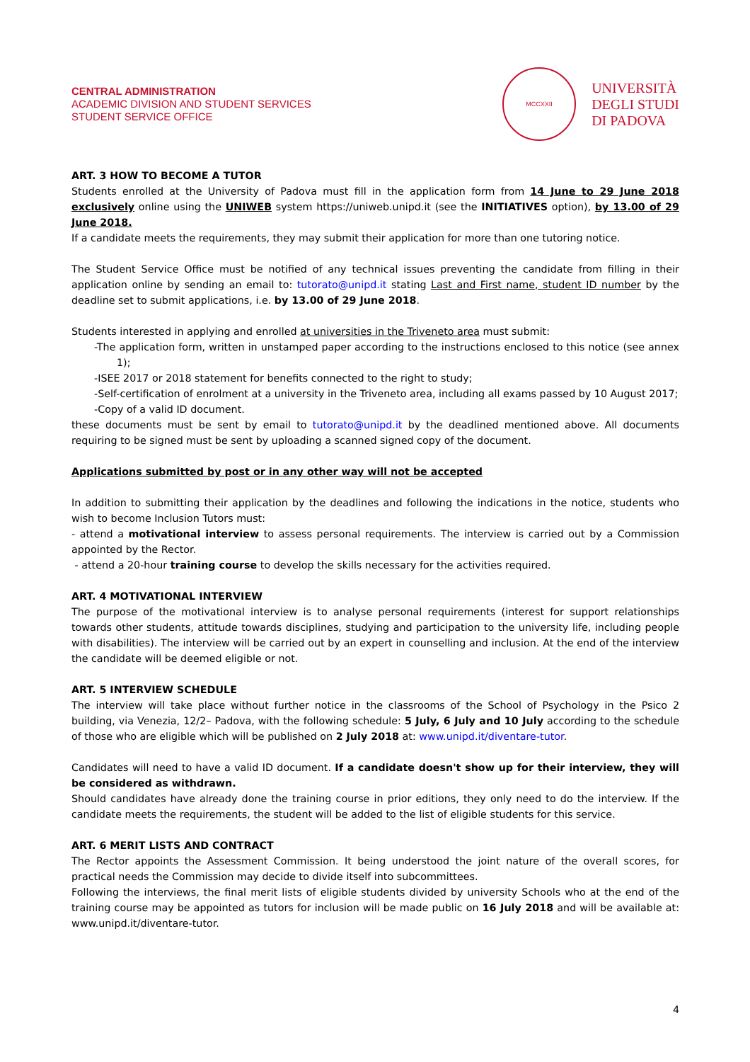CENTRAL ADMINISTRATION
ACADEMIC DIVISION AND STUDENT SERVICES
STUDENT SERVICE OFFICE
MCCXXII
UNIVERSITÀ
DEGLI STUDI
DI PADOVA
ART. 3 HOW TO BECOME A TUTOR
Students enrolled at the University of Padova must fill in the application form from 14 June to 29 June 2018 exclusively online using the UNIWEB system https://uniweb.unipd.it (see the INITIATIVES option), by 13.00 of 29 June 2018.
If a candidate meets the requirements, they may submit their application for more than one tutoring notice.
The Student Service Office must be notified of any technical issues preventing the candidate from filling in their application online by sending an email to: tutorato@unipd.it stating Last and First name, student ID number by the deadline set to submit applications, i.e. by 13.00 of 29 June 2018.
Students interested in applying and enrolled at universities in the Triveneto area must submit:
-The application form, written in unstamped paper according to the instructions enclosed to this notice (see annex 1);
-ISEE 2017 or 2018 statement for benefits connected to the right to study;
-Self-certification of enrolment at a university in the Triveneto area, including all exams passed by 10 August 2017;
-Copy of a valid ID document.
these documents must be sent by email to tutorato@unipd.it by the deadlined mentioned above. All documents requiring to be signed must be sent by uploading a scanned signed copy of the document.
Applications submitted by post or in any other way will not be accepted
In addition to submitting their application by the deadlines and following the indications in the notice, students who wish to become Inclusion Tutors must:
- attend a motivational interview to assess personal requirements. The interview is carried out by a Commission appointed by the Rector.
- attend a 20-hour training course to develop the skills necessary for the activities required.
ART. 4 MOTIVATIONAL INTERVIEW
The purpose of the motivational interview is to analyse personal requirements (interest for support relationships towards other students, attitude towards disciplines, studying and participation to the university life, including people with disabilities). The interview will be carried out by an expert in counselling and inclusion. At the end of the interview the candidate will be deemed eligible or not.
ART. 5 INTERVIEW SCHEDULE
The interview will take place without further notice in the classrooms of the School of Psychology in the Psico 2 building, via Venezia, 12/2– Padova, with the following schedule: 5 July, 6 July and 10 July according to the schedule of those who are eligible which will be published on 2 July 2018 at: www.unipd.it/diventare-tutor.
Candidates will need to have a valid ID document. If a candidate doesn't show up for their interview, they will be considered as withdrawn.
Should candidates have already done the training course in prior editions, they only need to do the interview. If the candidate meets the requirements, the student will be added to the list of eligible students for this service.
ART. 6 MERIT LISTS AND CONTRACT
The Rector appoints the Assessment Commission. It being understood the joint nature of the overall scores, for practical needs the Commission may decide to divide itself into subcommittees.
Following the interviews, the final merit lists of eligible students divided by university Schools who at the end of the training course may be appointed as tutors for inclusion will be made public on 16 July 2018 and will be available at: www.unipd.it/diventare-tutor.
4